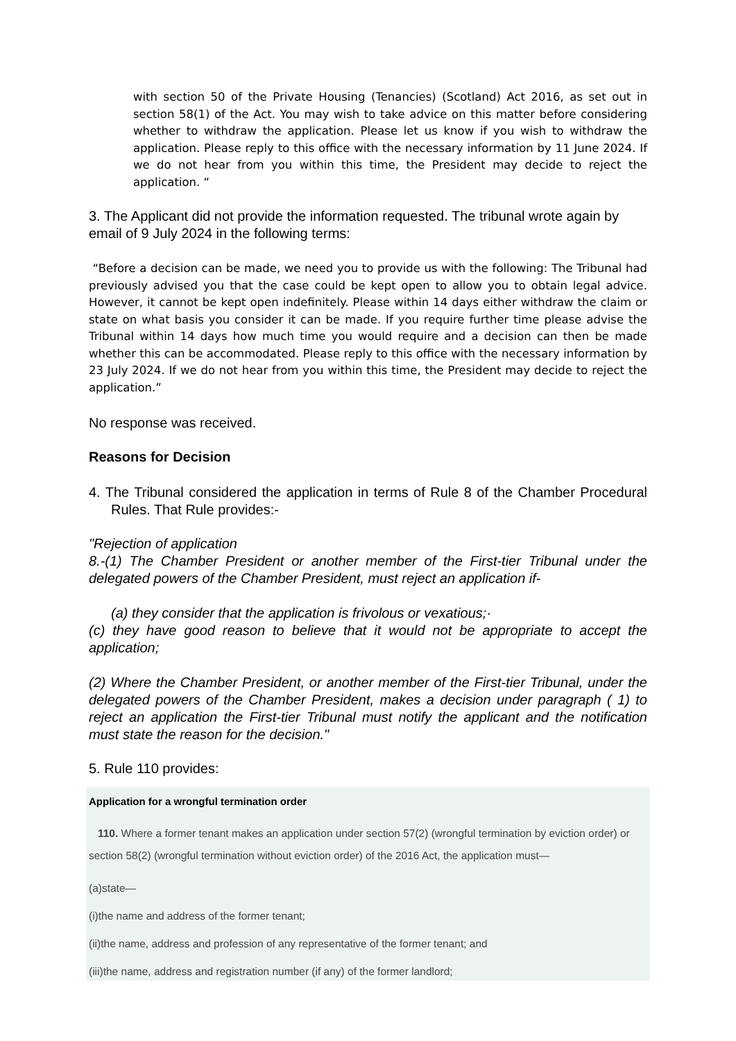with section 50 of the Private Housing (Tenancies) (Scotland) Act 2016, as set out in section 58(1) of the Act. You may wish to take advice on this matter before considering whether to withdraw the application. Please let us know if you wish to withdraw the application. Please reply to this office with the necessary information by 11 June 2024. If we do not hear from you within this time, the President may decide to reject the application. “
3. The Applicant did not provide the information requested. The tribunal wrote again by email of 9 July 2024 in the following terms:
“Before a decision can be made, we need you to provide us with the following: The Tribunal had previously advised you that the case could be kept open to allow you to obtain legal advice. However, it cannot be kept open indefinitely. Please within 14 days either withdraw the claim or state on what basis you consider it can be made. If you require further time please advise the Tribunal within 14 days how much time you would require and a decision can then be made whether this can be accommodated. Please reply to this office with the necessary information by 23 July 2024. If we do not hear from you within this time, the President may decide to reject the application.”
No response was received.
Reasons for Decision
4. The Tribunal considered the application in terms of Rule 8 of the Chamber Procedural Rules. That Rule provides:-
"Rejection of application
8.-(1) The Chamber President or another member of the First-tier Tribunal under the delegated powers of the Chamber President, must reject an application if-
(a) they consider that the application is frivolous or vexatious;·
(c) they have good reason to believe that it would not be appropriate to accept the application;
(2) Where the Chamber President, or another member of the First-tier Tribunal, under the delegated powers of the Chamber President, makes a decision under paragraph ( 1) to reject an application the First-tier Tribunal must notify the applicant and the notification must state the reason for the decision."
5. Rule 110 provides:
Application for a wrongful termination order
110. Where a former tenant makes an application under section 57(2) (wrongful termination by eviction order) or section 58(2) (wrongful termination without eviction order) of the 2016 Act, the application must—
(a)state—
(i)the name and address of the former tenant;
(ii)the name, address and profession of any representative of the former tenant; and
(iii)the name, address and registration number (if any) of the former landlord;